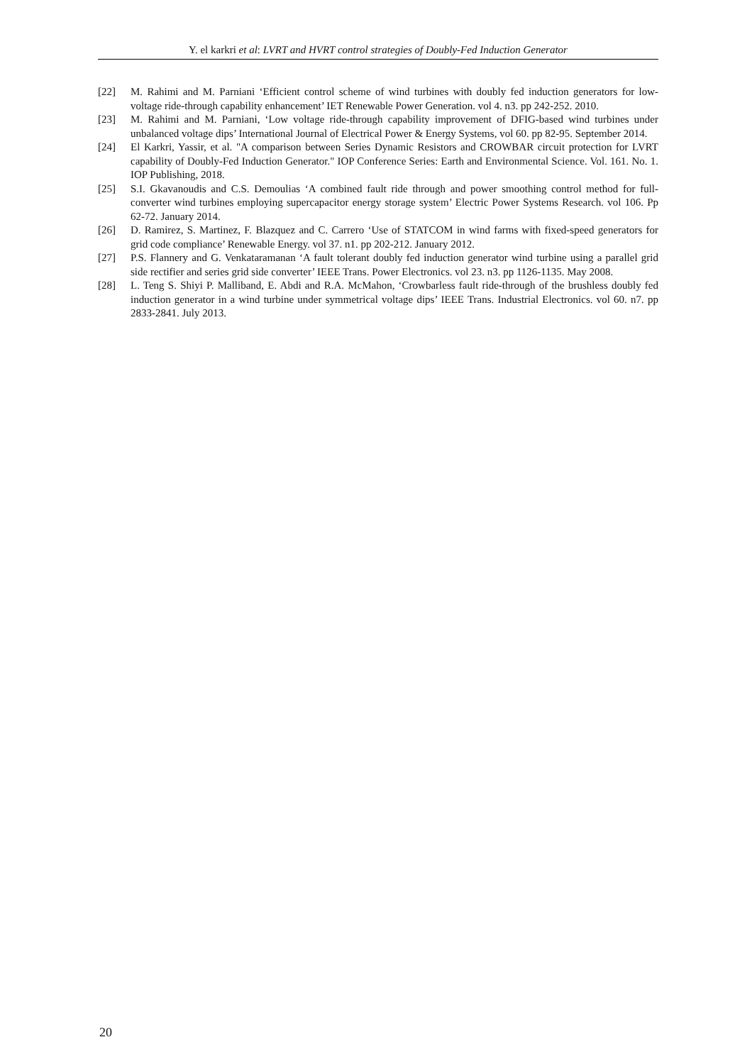Y. el karkri et al: LVRT and HVRT control strategies of Doubly-Fed Induction Generator
[22] M. Rahimi and M. Parniani ‘Efficient control scheme of wind turbines with doubly fed induction generators for low-voltage ride-through capability enhancement’ IET Renewable Power Generation. vol 4. n3. pp 242-252. 2010.
[23] M. Rahimi and M. Parniani, ‘Low voltage ride-through capability improvement of DFIG-based wind turbines under unbalanced voltage dips’ International Journal of Electrical Power & Energy Systems, vol 60. pp 82-95. September 2014.
[24] El Karkri, Yassir, et al. "A comparison between Series Dynamic Resistors and CROWBAR circuit protection for LVRT capability of Doubly-Fed Induction Generator." IOP Conference Series: Earth and Environmental Science. Vol. 161. No. 1. IOP Publishing, 2018.
[25] S.I. Gkavanoudis and C.S. Demoulias ‘A combined fault ride through and power smoothing control method for full-converter wind turbines employing supercapacitor energy storage system’ Electric Power Systems Research. vol 106. Pp 62-72. January 2014.
[26] D. Ramirez, S. Martinez, F. Blazquez and C. Carrero ‘Use of STATCOM in wind farms with fixed-speed generators for grid code compliance’ Renewable Energy. vol 37. n1. pp 202-212. January 2012.
[27] P.S. Flannery and G. Venkataramanan ‘A fault tolerant doubly fed induction generator wind turbine using a parallel grid side rectifier and series grid side converter’ IEEE Trans. Power Electronics. vol 23. n3. pp 1126-1135. May 2008.
[28] L. Teng S. Shiyi P. Malliband, E. Abdi and R.A. McMahon, ‘Crowbarless fault ride-through of the brushless doubly fed induction generator in a wind turbine under symmetrical voltage dips’ IEEE Trans. Industrial Electronics. vol 60. n7. pp 2833-2841. July 2013.
20